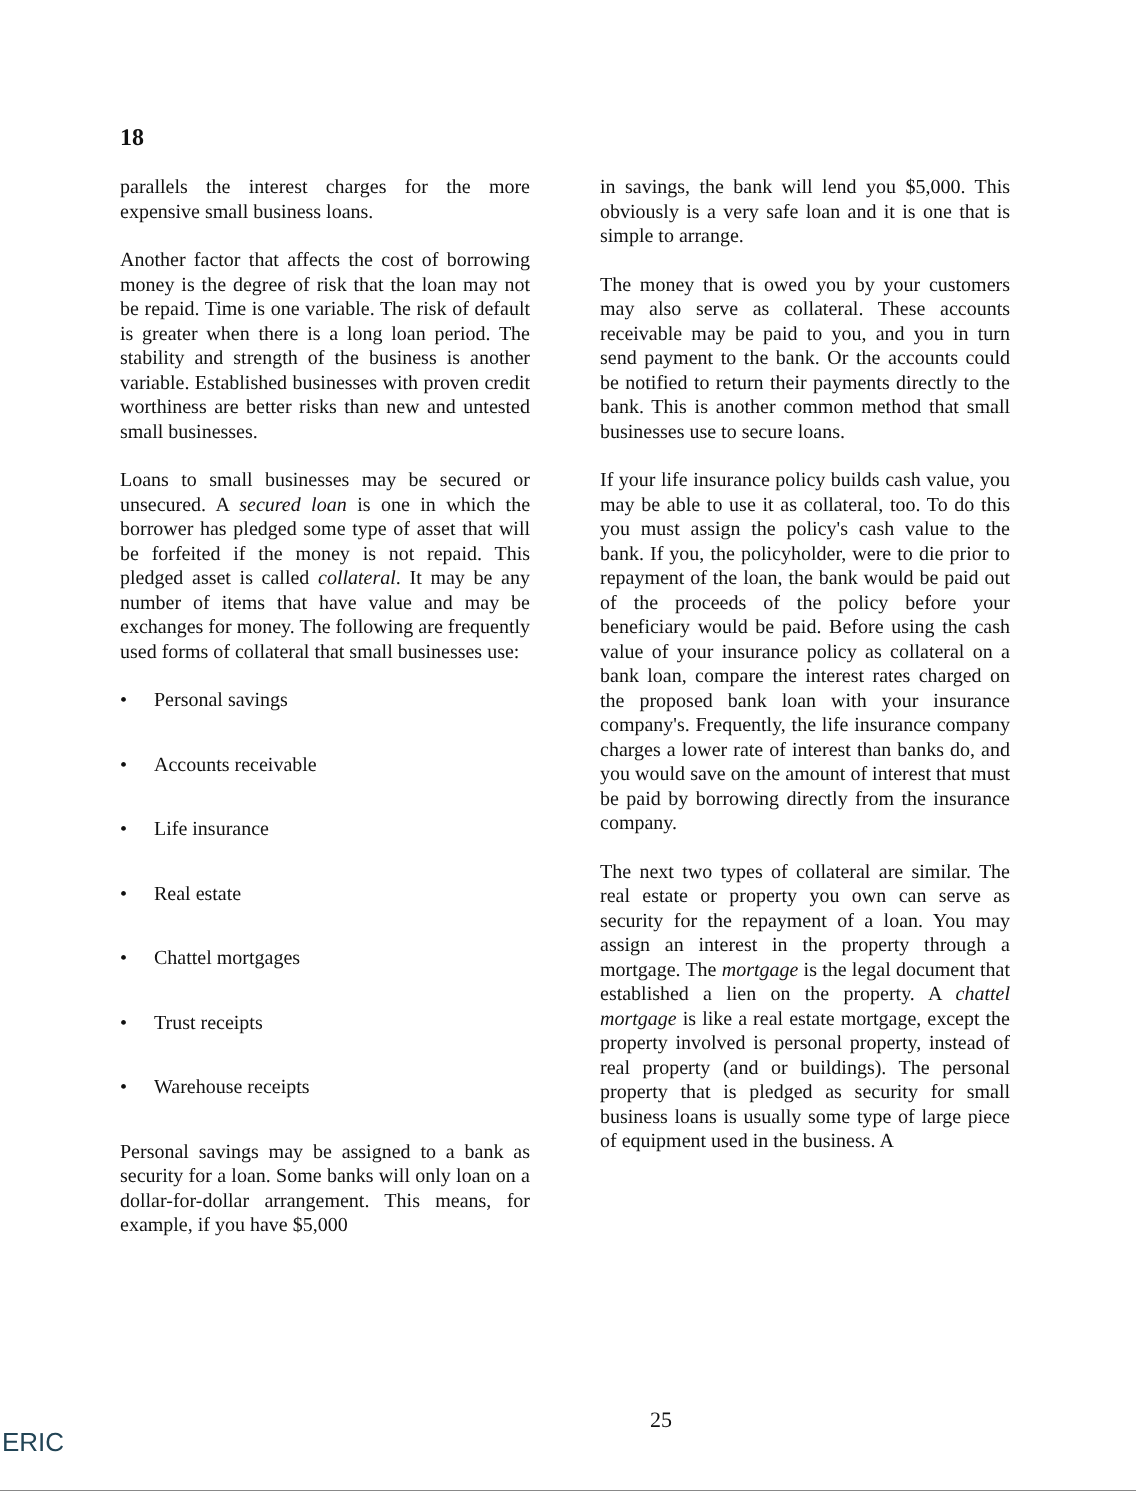18
parallels the interest charges for the more expensive small business loans.
Another factor that affects the cost of borrowing money is the degree of risk that the loan may not be repaid. Time is one variable. The risk of default is greater when there is a long loan period. The stability and strength of the business is another variable. Established businesses with proven credit worthiness are better risks than new and untested small businesses.
Loans to small businesses may be secured or unsecured. A secured loan is one in which the borrower has pledged some type of asset that will be forfeited if the money is not repaid. This pledged asset is called collateral. It may be any number of items that have value and may be exchanges for money. The following are frequently used forms of collateral that small businesses use:
• Personal savings
• Accounts receivable
• Life insurance
• Real estate
• Chattel mortgages
• Trust receipts
• Warehouse receipts
Personal savings may be assigned to a bank as security for a loan. Some banks will only loan on a dollar-for-dollar arrangement. This means, for example, if you have $5,000
in savings, the bank will lend you $5,000. This obviously is a very safe loan and it is one that is simple to arrange.
The money that is owed you by your customers may also serve as collateral. These accounts receivable may be paid to you, and you in turn send payment to the bank. Or the accounts could be notified to return their payments directly to the bank. This is another common method that small businesses use to secure loans.
If your life insurance policy builds cash value, you may be able to use it as collateral, too. To do this you must assign the policy's cash value to the bank. If you, the policyholder, were to die prior to repayment of the loan, the bank would be paid out of the proceeds of the policy before your beneficiary would be paid. Before using the cash value of your insurance policy as collateral on a bank loan, compare the interest rates charged on the proposed bank loan with your insurance company's. Frequently, the life insurance company charges a lower rate of interest than banks do, and you would save on the amount of interest that must be paid by borrowing directly from the insurance company.
The next two types of collateral are similar. The real estate or property you own can serve as security for the repayment of a loan. You may assign an interest in the property through a mortgage. The mortgage is the legal document that established a lien on the property. A chattel mortgage is like a real estate mortgage, except the property involved is personal property, instead of real property (and or buildings). The personal property that is pledged as security for small business loans is usually some type of large piece of equipment used in the business. A
25
ERIC